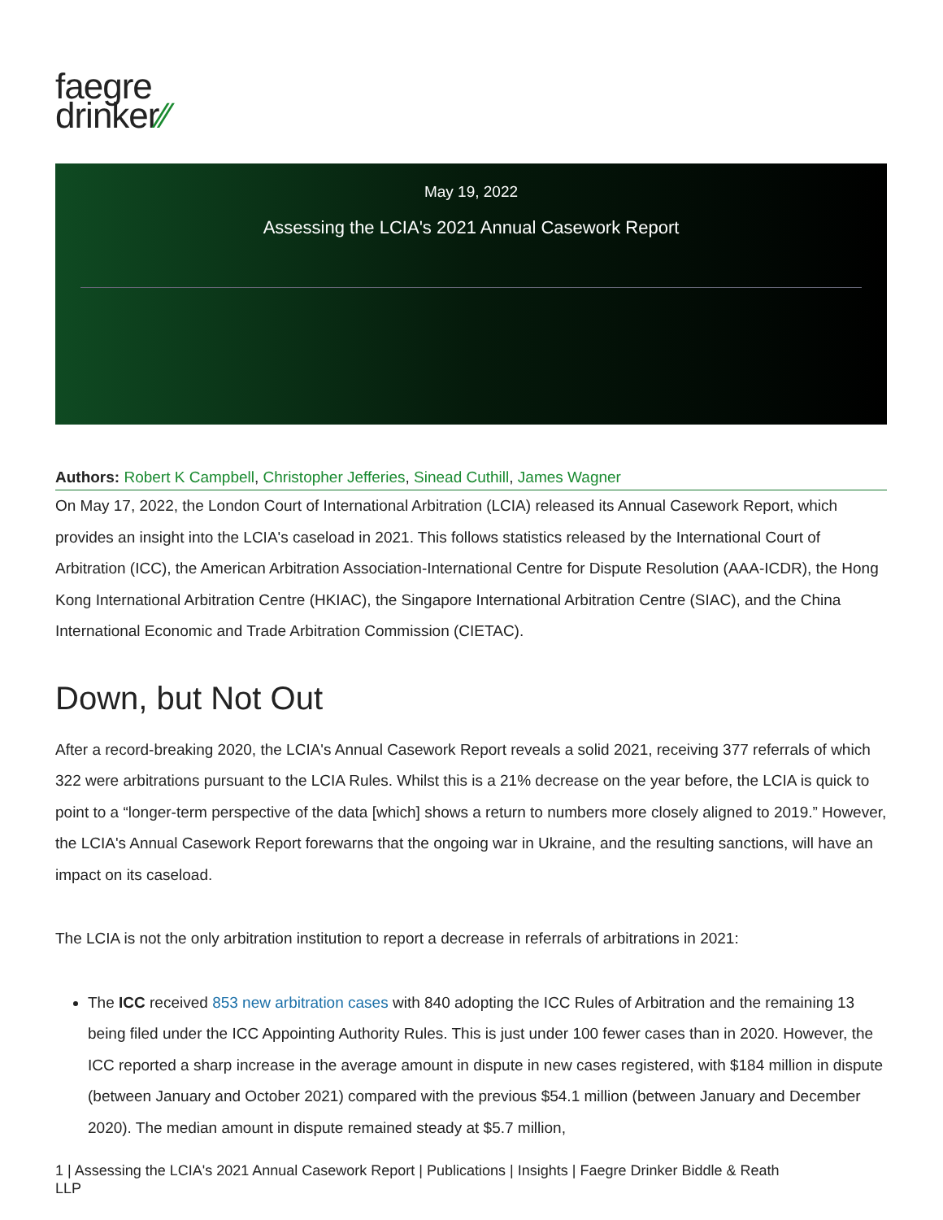faegre
drinker∕∕
May 19, 2022
Assessing the LCIA's 2021 Annual Casework Report
Authors: Robert K Campbell, Christopher Jefferies, Sinead Cuthill, James Wagner
On May 17, 2022, the London Court of International Arbitration (LCIA) released its Annual Casework Report, which provides an insight into the LCIA's caseload in 2021. This follows statistics released by the International Court of Arbitration (ICC), the American Arbitration Association-International Centre for Dispute Resolution (AAA-ICDR), the Hong Kong International Arbitration Centre (HKIAC), the Singapore International Arbitration Centre (SIAC), and the China International Economic and Trade Arbitration Commission (CIETAC).
Down, but Not Out
After a record-breaking 2020, the LCIA's Annual Casework Report reveals a solid 2021, receiving 377 referrals of which 322 were arbitrations pursuant to the LCIA Rules. Whilst this is a 21% decrease on the year before, the LCIA is quick to point to a “longer-term perspective of the data [which] shows a return to numbers more closely aligned to 2019.” However, the LCIA's Annual Casework Report forewarns that the ongoing war in Ukraine, and the resulting sanctions, will have an impact on its caseload.
The LCIA is not the only arbitration institution to report a decrease in referrals of arbitrations in 2021:
The ICC received 853 new arbitration cases with 840 adopting the ICC Rules of Arbitration and the remaining 13 being filed under the ICC Appointing Authority Rules. This is just under 100 fewer cases than in 2020. However, the ICC reported a sharp increase in the average amount in dispute in new cases registered, with $184 million in dispute (between January and October 2021) compared with the previous $54.1 million (between January and December 2020). The median amount in dispute remained steady at $5.7 million,
1 | Assessing the LCIA's 2021 Annual Casework Report | Publications | Insights | Faegre Drinker Biddle & Reath
LLP